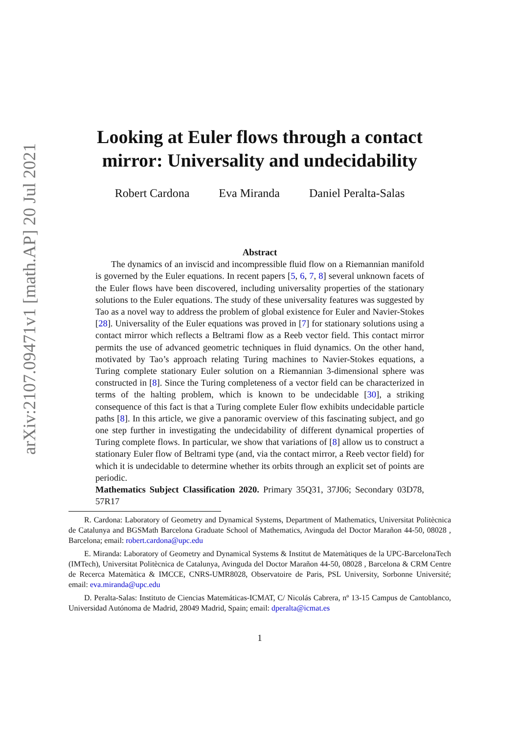arXiv:2107.09471v1 [math.AP] 20 Jul 2021
Looking at Euler flows through a contact mirror: Universality and undecidability
Robert Cardona Eva Miranda Daniel Peralta-Salas
Abstract
The dynamics of an inviscid and incompressible fluid flow on a Riemannian manifold is governed by the Euler equations. In recent papers [5, 6, 7, 8] several unknown facets of the Euler flows have been discovered, including universality properties of the stationary solutions to the Euler equations. The study of these universality features was suggested by Tao as a novel way to address the problem of global existence for Euler and Navier-Stokes [28]. Universality of the Euler equations was proved in [7] for stationary solutions using a contact mirror which reflects a Beltrami flow as a Reeb vector field. This contact mirror permits the use of advanced geometric techniques in fluid dynamics. On the other hand, motivated by Tao’s approach relating Turing machines to Navier-Stokes equations, a Turing complete stationary Euler solution on a Riemannian 3-dimensional sphere was constructed in [8]. Since the Turing completeness of a vector field can be characterized in terms of the halting problem, which is known to be undecidable [30], a striking consequence of this fact is that a Turing complete Euler flow exhibits undecidable particle paths [8]. In this article, we give a panoramic overview of this fascinating subject, and go one step further in investigating the undecidability of different dynamical properties of Turing complete flows. In particular, we show that variations of [8] allow us to construct a stationary Euler flow of Beltrami type (and, via the contact mirror, a Reeb vector field) for which it is undecidable to determine whether its orbits through an explicit set of points are periodic.
Mathematics Subject Classification 2020. Primary 35Q31, 37J06; Secondary 03D78, 57R17
R. Cardona: Laboratory of Geometry and Dynamical Systems, Department of Mathematics, Universitat Politècnica de Catalunya and BGSMath Barcelona Graduate School of Mathematics, Avinguda del Doctor Marañon 44-50, 08028 , Barcelona; email: robert.cardona@upc.edu
E. Miranda: Laboratory of Geometry and Dynamical Systems & Institut de Matemàtiques de la UPC-BarcelonaTech (IMTech), Universitat Politècnica de Catalunya, Avinguda del Doctor Marañon 44-50, 08028 , Barcelona & CRM Centre de Recerca Matemàtica & IMCCE, CNRS-UMR8028, Observatoire de Paris, PSL University, Sorbonne Université; email: eva.miranda@upc.edu
D. Peralta-Salas: Instituto de Ciencias Matemáticas-ICMAT, C/ Nicolás Cabrera, nº 13-15 Campus de Cantoblanco, Universidad Autónoma de Madrid, 28049 Madrid, Spain; email: dperalta@icmat.es
1